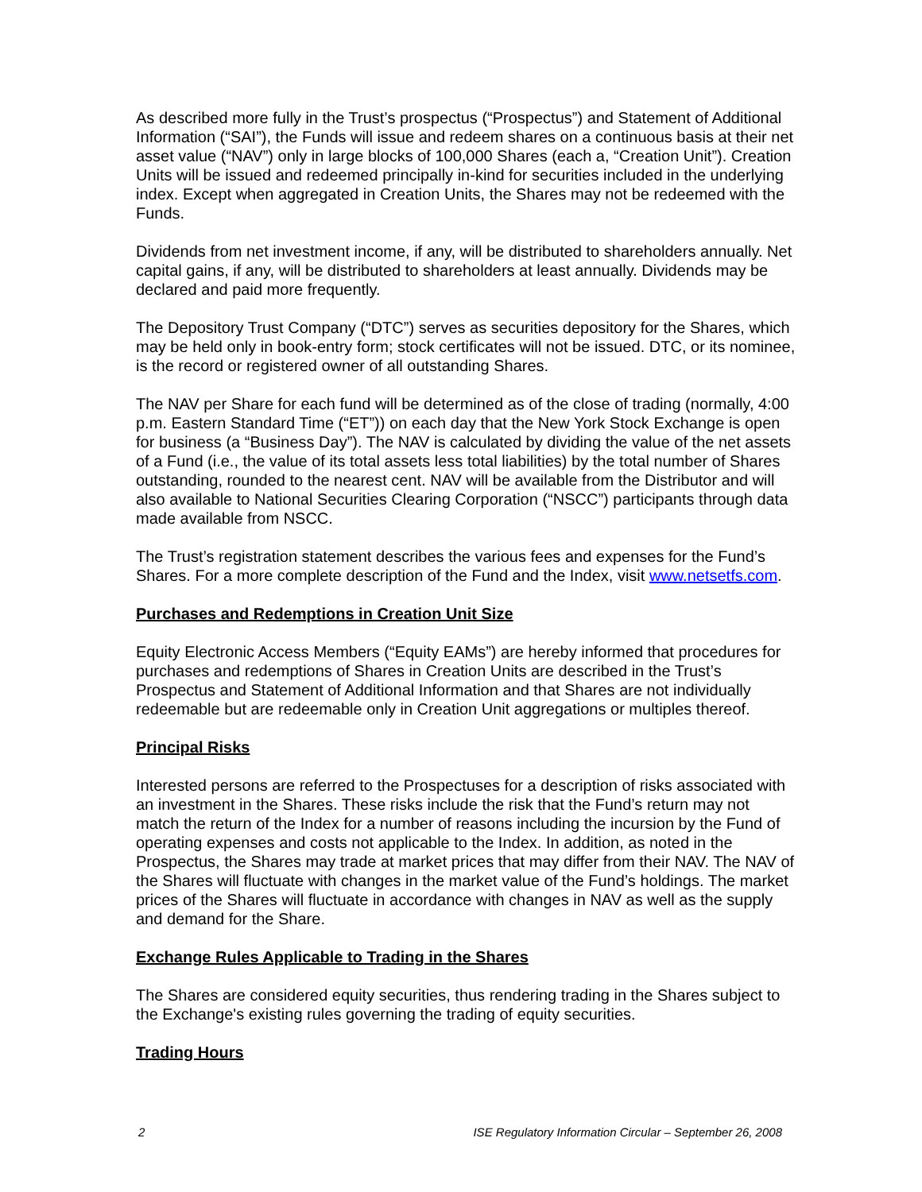As described more fully in the Trust’s prospectus (“Prospectus”) and Statement of Additional Information (“SAI”), the Funds will issue and redeem shares on a continuous basis at their net asset value (“NAV”) only in large blocks of 100,000 Shares (each a, “Creation Unit”). Creation Units will be issued and redeemed principally in-kind for securities included in the underlying index. Except when aggregated in Creation Units, the Shares may not be redeemed with the Funds.
Dividends from net investment income, if any, will be distributed to shareholders annually. Net capital gains, if any, will be distributed to shareholders at least annually. Dividends may be declared and paid more frequently.
The Depository Trust Company (“DTC”) serves as securities depository for the Shares, which may be held only in book-entry form; stock certificates will not be issued. DTC, or its nominee, is the record or registered owner of all outstanding Shares.
The NAV per Share for each fund will be determined as of the close of trading (normally, 4:00 p.m. Eastern Standard Time (“ET”)) on each day that the New York Stock Exchange is open for business (a “Business Day”). The NAV is calculated by dividing the value of the net assets of a Fund (i.e., the value of its total assets less total liabilities) by the total number of Shares outstanding, rounded to the nearest cent. NAV will be available from the Distributor and will also available to National Securities Clearing Corporation (“NSCC”) participants through data made available from NSCC.
The Trust’s registration statement describes the various fees and expenses for the Fund’s Shares. For a more complete description of the Fund and the Index, visit www.netsetfs.com.
Purchases and Redemptions in Creation Unit Size
Equity Electronic Access Members (“Equity EAMs”) are hereby informed that procedures for purchases and redemptions of Shares in Creation Units are described in the Trust’s Prospectus and Statement of Additional Information and that Shares are not individually redeemable but are redeemable only in Creation Unit aggregations or multiples thereof.
Principal Risks
Interested persons are referred to the Prospectuses for a description of risks associated with an investment in the Shares. These risks include the risk that the Fund’s return may not match the return of the Index for a number of reasons including the incursion by the Fund of operating expenses and costs not applicable to the Index. In addition, as noted in the Prospectus, the Shares may trade at market prices that may differ from their NAV. The NAV of the Shares will fluctuate with changes in the market value of the Fund’s holdings. The market prices of the Shares will fluctuate in accordance with changes in NAV as well as the supply and demand for the Share.
Exchange Rules Applicable to Trading in the Shares
The Shares are considered equity securities, thus rendering trading in the Shares subject to the Exchange's existing rules governing the trading of equity securities.
Trading Hours
2 ISE Regulatory Information Circular – September 26, 2008